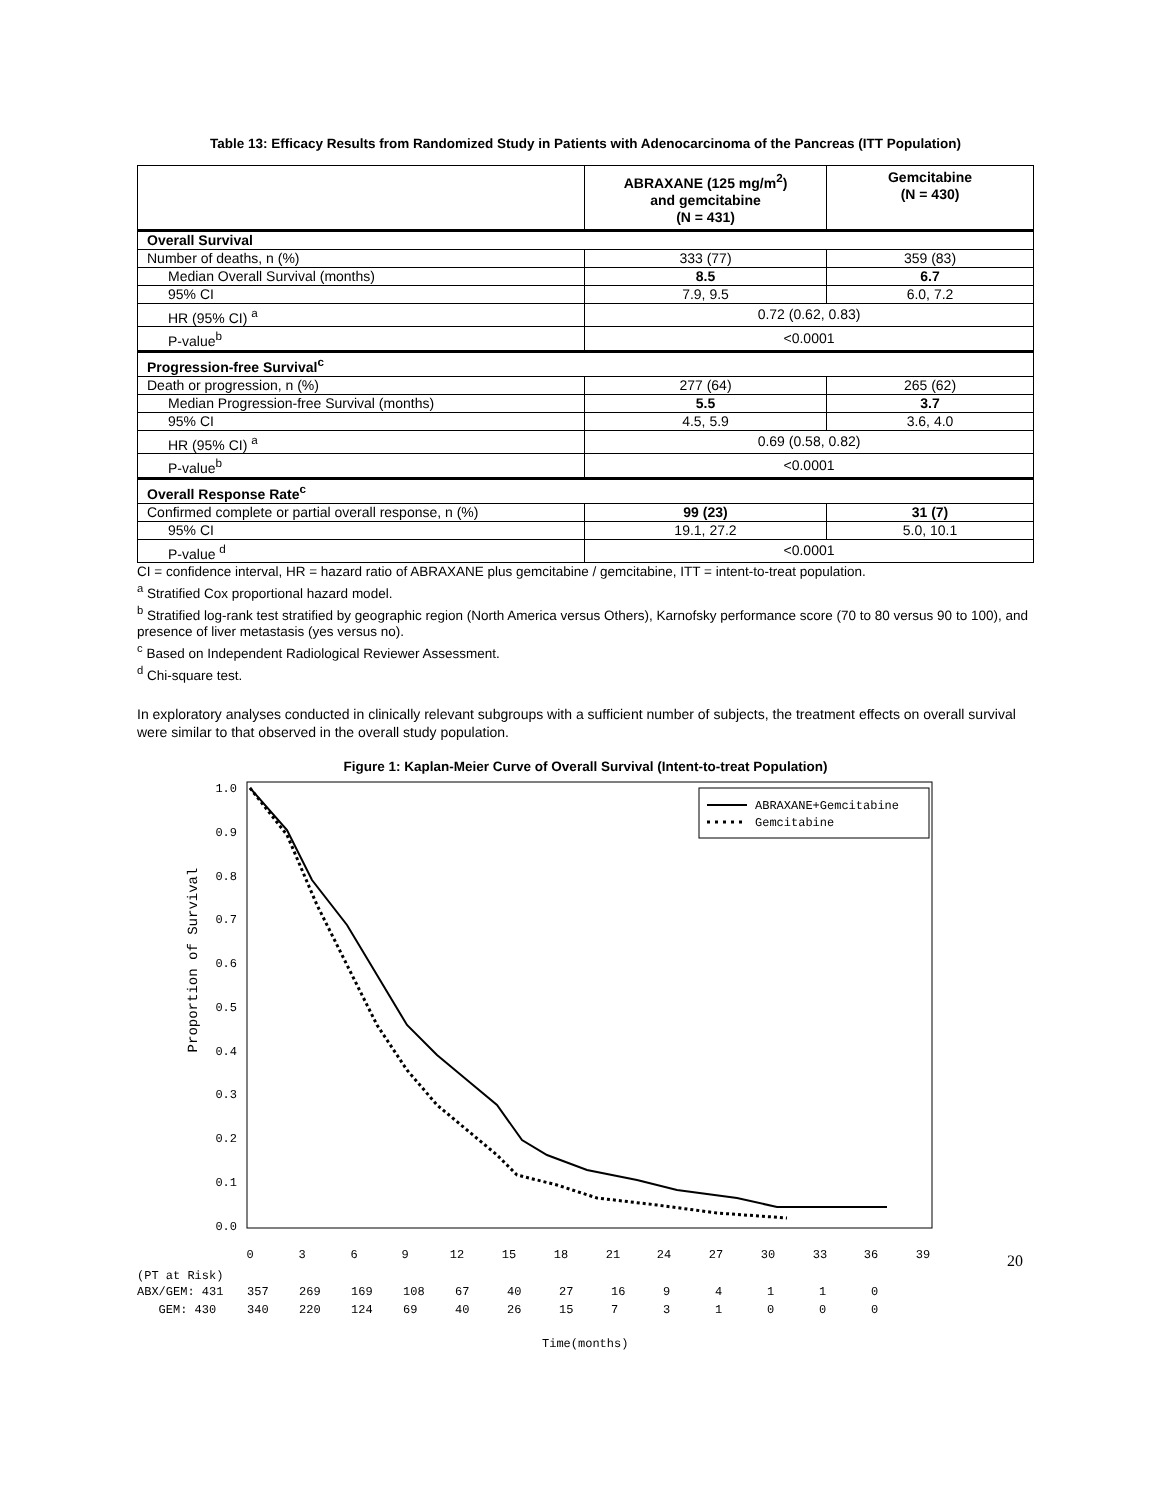Table 13: Efficacy Results from Randomized Study in Patients with Adenocarcinoma of the Pancreas (ITT Population)
| | ABRAXANE (125 mg/m<sup>2</sup>) and gemcitabine (N = 431) | Gemcitabine (N = 430) |
| --- | --- | --- |
| Overall Survival | | |
| Number of deaths, n (%) | 333 (77) | 359 (83) |
| Median Overall Survival (months) | 8.5 | 6.7 |
| 95% CI | 7.9, 9.5 | 6.0, 7.2 |
| HR (95% CI) <sup>a</sup> | 0.72 (0.62, 0.83) | |
| P-value<sup>b</sup> | <0.0001 | |
| Progression-free Survival<sup>c</sup> | | |
| Death or progression, n (%) | 277 (64) | 265 (62) |
| Median Progression-free Survival (months) | 5.5 | 3.7 |
| 95% CI | 4.5, 5.9 | 3.6, 4.0 |
| HR (95% CI) <sup>a</sup> | 0.69 (0.58, 0.82) | |
| P-value<sup>b</sup> | <0.0001 | |
| Overall Response Rate<sup>c</sup> | | |
| Confirmed complete or partial overall response, n (%) | 99 (23) | 31 (7) |
| 95% CI | 19.1, 27.2 | 5.0, 10.1 |
| P-value <sup>d</sup> | <0.0001 | |
CI = confidence interval, HR = hazard ratio of ABRAXANE plus gemcitabine / gemcitabine, ITT = intent-to-treat population.
<sup>a</sup> Stratified Cox proportional hazard model.
<sup>b</sup> Stratified log-rank test stratified by geographic region (North America versus Others), Karnofsky performance score (70 to 80 versus 90 to 100), and presence of liver metastasis (yes versus no).
<sup>c</sup> Based on Independent Radiological Reviewer Assessment.
<sup>d</sup> Chi-square test.
In exploratory analyses conducted in clinically relevant subgroups with a sufficient number of subjects, the treatment effects on overall survival were similar to that observed in the overall study population.
Figure 1: Kaplan-Meier Curve of Overall Survival (Intent-to-treat Population)
Proportion of Survival
1.0
0.9
0.8
0.7
0.6
0.5
0.4
0.3
0.2
0.1
0.0
0
3
6
9
12
15
18
21
24
27
30
33
36
39
ABRAXANE+Gemcitabine
Gemcitabine
(PT at Risk)
ABX/GEM: 431 357 269 169 108 67 40 27 16 94110
GEM: 430 340 220 124 69 40 26 15 731000
Time(months)
20